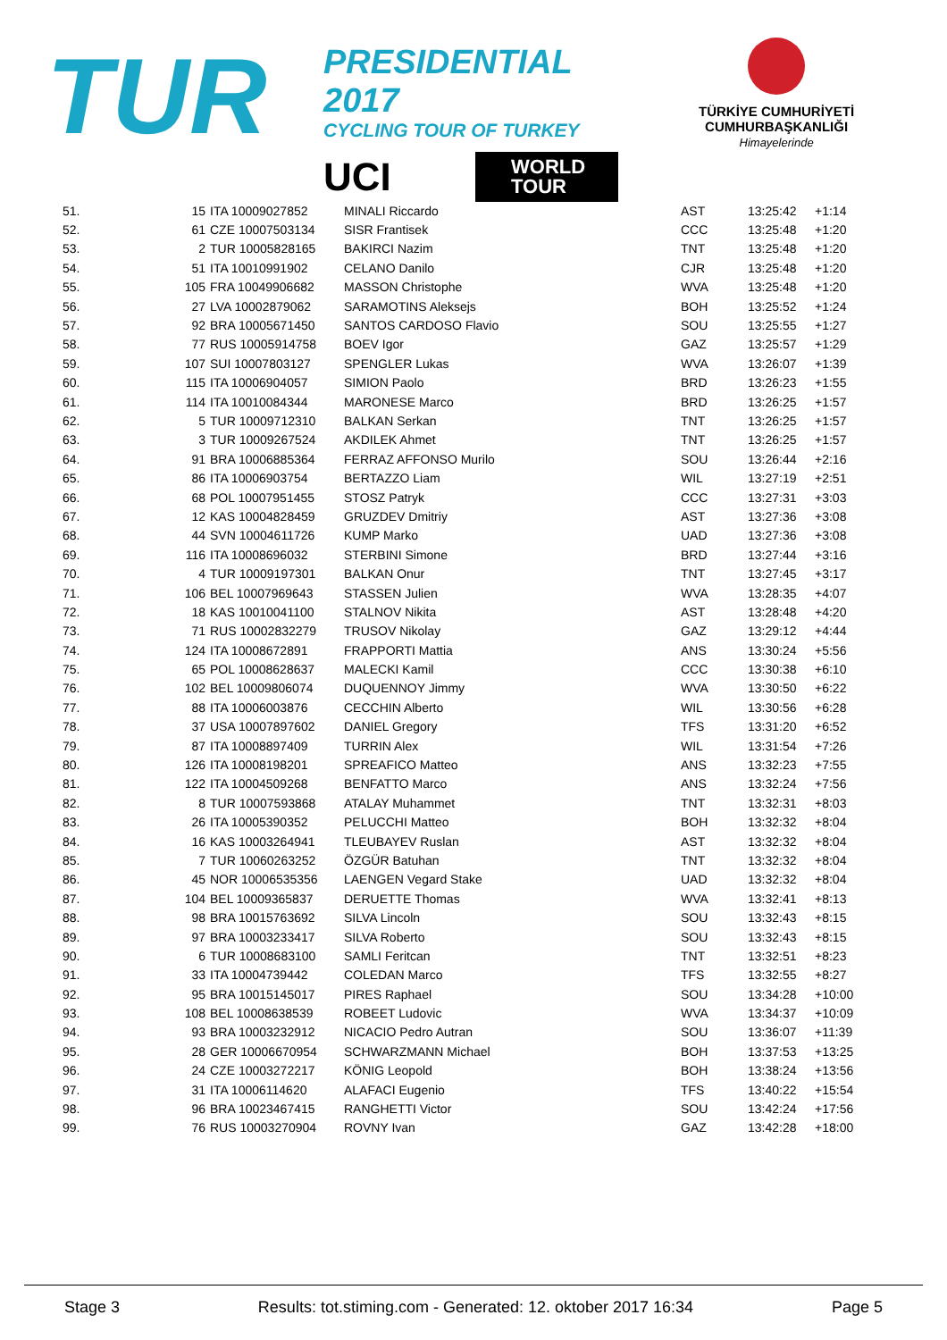TUR
PRESIDENTIAL 2017
CYCLING TOUR OF TURKEY
UCI WORLD
TOUR
TÜRKİYE CUMHURİYETİ
CUMHURBAŞKANLIĞI
Himayelerinde
| 51. | 15 | ITA 10009027852 | MINALI Riccardo | AST | 13:25:42 | +1:14 |
| 52. | 61 | CZE 10007503134 | SISR Frantisek | CCC | 13:25:48 | +1:20 |
| 53. | 2 | TUR 10005828165 | BAKIRCI Nazim | TNT | 13:25:48 | +1:20 |
| 54. | 51 | ITA 10010991902 | CELANO Danilo | CJR | 13:25:48 | +1:20 |
| 55. | 105 | FRA 10049906682 | MASSON Christophe | WVA | 13:25:48 | +1:20 |
| 56. | 27 | LVA 10002879062 | SARAMOTINS Aleksejs | BOH | 13:25:52 | +1:24 |
| 57. | 92 | BRA 10005671450 | SANTOS CARDOSO Flavio | SOU | 13:25:55 | +1:27 |
| 58. | 77 | RUS 10005914758 | BOEV Igor | GAZ | 13:25:57 | +1:29 |
| 59. | 107 | SUI 10007803127 | SPENGLER Lukas | WVA | 13:26:07 | +1:39 |
| 60. | 115 | ITA 10006904057 | SIMION Paolo | BRD | 13:26:23 | +1:55 |
| 61. | 114 | ITA 10010084344 | MARONESE Marco | BRD | 13:26:25 | +1:57 |
| 62. | 5 | TUR 10009712310 | BALKAN Serkan | TNT | 13:26:25 | +1:57 |
| 63. | 3 | TUR 10009267524 | AKDILEK Ahmet | TNT | 13:26:25 | +1:57 |
| 64. | 91 | BRA 10006885364 | FERRAZ AFFONSO Murilo | SOU | 13:26:44 | +2:16 |
| 65. | 86 | ITA 10006903754 | BERTAZZO Liam | WIL | 13:27:19 | +2:51 |
| 66. | 68 | POL 10007951455 | STOSZ Patryk | CCC | 13:27:31 | +3:03 |
| 67. | 12 | KAS 10004828459 | GRUZDEV Dmitriy | AST | 13:27:36 | +3:08 |
| 68. | 44 | SVN 10004611726 | KUMP Marko | UAD | 13:27:36 | +3:08 |
| 69. | 116 | ITA 10008696032 | STERBINI Simone | BRD | 13:27:44 | +3:16 |
| 70. | 4 | TUR 10009197301 | BALKAN Onur | TNT | 13:27:45 | +3:17 |
| 71. | 106 | BEL 10007969643 | STASSEN Julien | WVA | 13:28:35 | +4:07 |
| 72. | 18 | KAS 10010041100 | STALNOV Nikita | AST | 13:28:48 | +4:20 |
| 73. | 71 | RUS 10002832279 | TRUSOV Nikolay | GAZ | 13:29:12 | +4:44 |
| 74. | 124 | ITA 10008672891 | FRAPPORTI Mattia | ANS | 13:30:24 | +5:56 |
| 75. | 65 | POL 10008628637 | MALECKI Kamil | CCC | 13:30:38 | +6:10 |
| 76. | 102 | BEL 10009806074 | DUQUENNOY Jimmy | WVA | 13:30:50 | +6:22 |
| 77. | 88 | ITA 10006003876 | CECCHIN Alberto | WIL | 13:30:56 | +6:28 |
| 78. | 37 | USA 10007897602 | DANIEL Gregory | TFS | 13:31:20 | +6:52 |
| 79. | 87 | ITA 10008897409 | TURRIN Alex | WIL | 13:31:54 | +7:26 |
| 80. | 126 | ITA 10008198201 | SPREAFICO Matteo | ANS | 13:32:23 | +7:55 |
| 81. | 122 | ITA 10004509268 | BENFATTO Marco | ANS | 13:32:24 | +7:56 |
| 82. | 8 | TUR 10007593868 | ATALAY Muhammet | TNT | 13:32:31 | +8:03 |
| 83. | 26 | ITA 10005390352 | PELUCCHI Matteo | BOH | 13:32:32 | +8:04 |
| 84. | 16 | KAS 10003264941 | TLEUBAYEV Ruslan | AST | 13:32:32 | +8:04 |
| 85. | 7 | TUR 10060263252 | ÖZGÜR Batuhan | TNT | 13:32:32 | +8:04 |
| 86. | 45 | NOR 10006535356 | LAENGEN Vegard Stake | UAD | 13:32:32 | +8:04 |
| 87. | 104 | BEL 10009365837 | DERUETTE Thomas | WVA | 13:32:41 | +8:13 |
| 88. | 98 | BRA 10015763692 | SILVA Lincoln | SOU | 13:32:43 | +8:15 |
| 89. | 97 | BRA 10003233417 | SILVA Roberto | SOU | 13:32:43 | +8:15 |
| 90. | 6 | TUR 10008683100 | SAMLI Feritcan | TNT | 13:32:51 | +8:23 |
| 91. | 33 | ITA 10004739442 | COLEDAN Marco | TFS | 13:32:55 | +8:27 |
| 92. | 95 | BRA 10015145017 | PIRES Raphael | SOU | 13:34:28 | +10:00 |
| 93. | 108 | BEL 10008638539 | ROBEET Ludovic | WVA | 13:34:37 | +10:09 |
| 94. | 93 | BRA 10003232912 | NICACIO Pedro Autran | SOU | 13:36:07 | +11:39 |
| 95. | 28 | GER 10006670954 | SCHWARZMANN Michael | BOH | 13:37:53 | +13:25 |
| 96. | 24 | CZE 10003272217 | KÖNIG Leopold | BOH | 13:38:24 | +13:56 |
| 97. | 31 | ITA 10006114620 | ALAFACI Eugenio | TFS | 13:40:22 | +15:54 |
| 98. | 96 | BRA 10023467415 | RANGHETTI Victor | SOU | 13:42:24 | +17:56 |
| 99. | 76 | RUS 10003270904 | ROVNY Ivan | GAZ | 13:42:28 | +18:00 |
Stage 3 Results: tot.stiming.com - Generated: 12. oktober 2017 16:34 Page 5